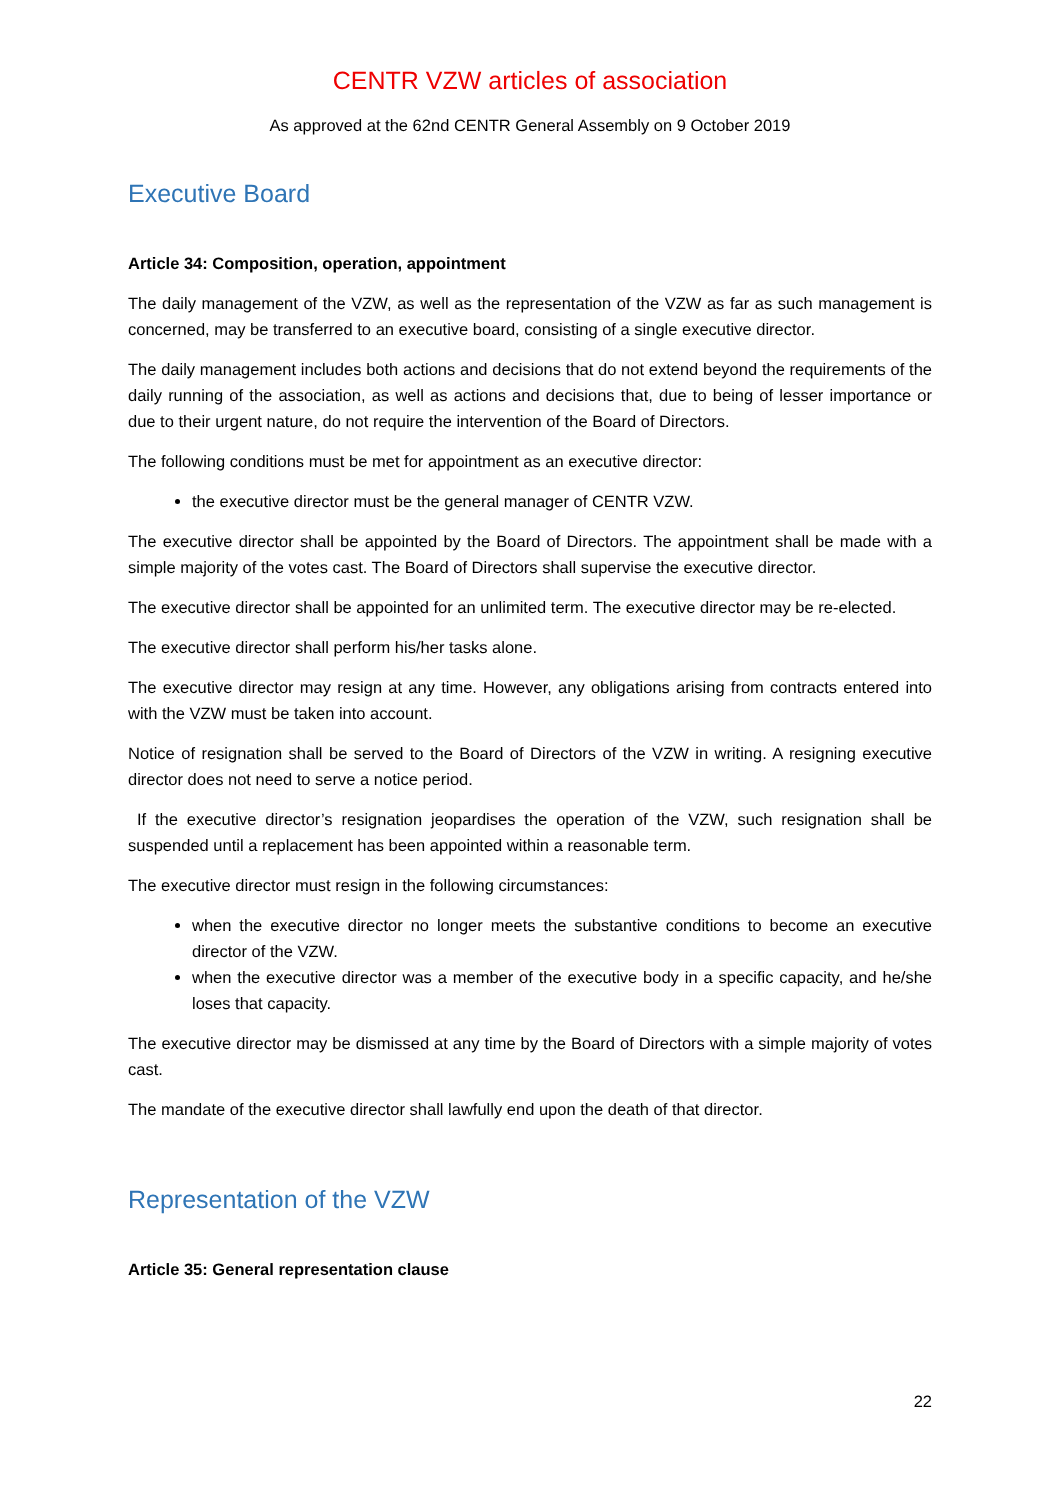CENTR VZW articles of association
As approved at the 62nd CENTR General Assembly on 9 October 2019
Executive Board
Article 34: Composition, operation, appointment
The daily management of the VZW, as well as the representation of the VZW as far as such management is concerned, may be transferred to an executive board, consisting of a single executive director.
The daily management includes both actions and decisions that do not extend beyond the requirements of the daily running of the association, as well as actions and decisions that, due to being of lesser importance or due to their urgent nature, do not require the intervention of the Board of Directors.
The following conditions must be met for appointment as an executive director:
the executive director must be the general manager of CENTR VZW.
The executive director shall be appointed by the Board of Directors. The appointment shall be made with a simple majority of the votes cast. The Board of Directors shall supervise the executive director.
The executive director shall be appointed for an unlimited term. The executive director may be re-elected.
The executive director shall perform his/her tasks alone.
The executive director may resign at any time. However, any obligations arising from contracts entered into with the VZW must be taken into account.
Notice of resignation shall be served to the Board of Directors of the VZW in writing. A resigning executive director does not need to serve a notice period.
If the executive director’s resignation jeopardises the operation of the VZW, such resignation shall be suspended until a replacement has been appointed within a reasonable term.
The executive director must resign in the following circumstances:
when the executive director no longer meets the substantive conditions to become an executive director of the VZW.
when the executive director was a member of the executive body in a specific capacity, and he/she loses that capacity.
The executive director may be dismissed at any time by the Board of Directors with a simple majority of votes cast.
The mandate of the executive director shall lawfully end upon the death of that director.
Representation of the VZW
Article 35: General representation clause
22